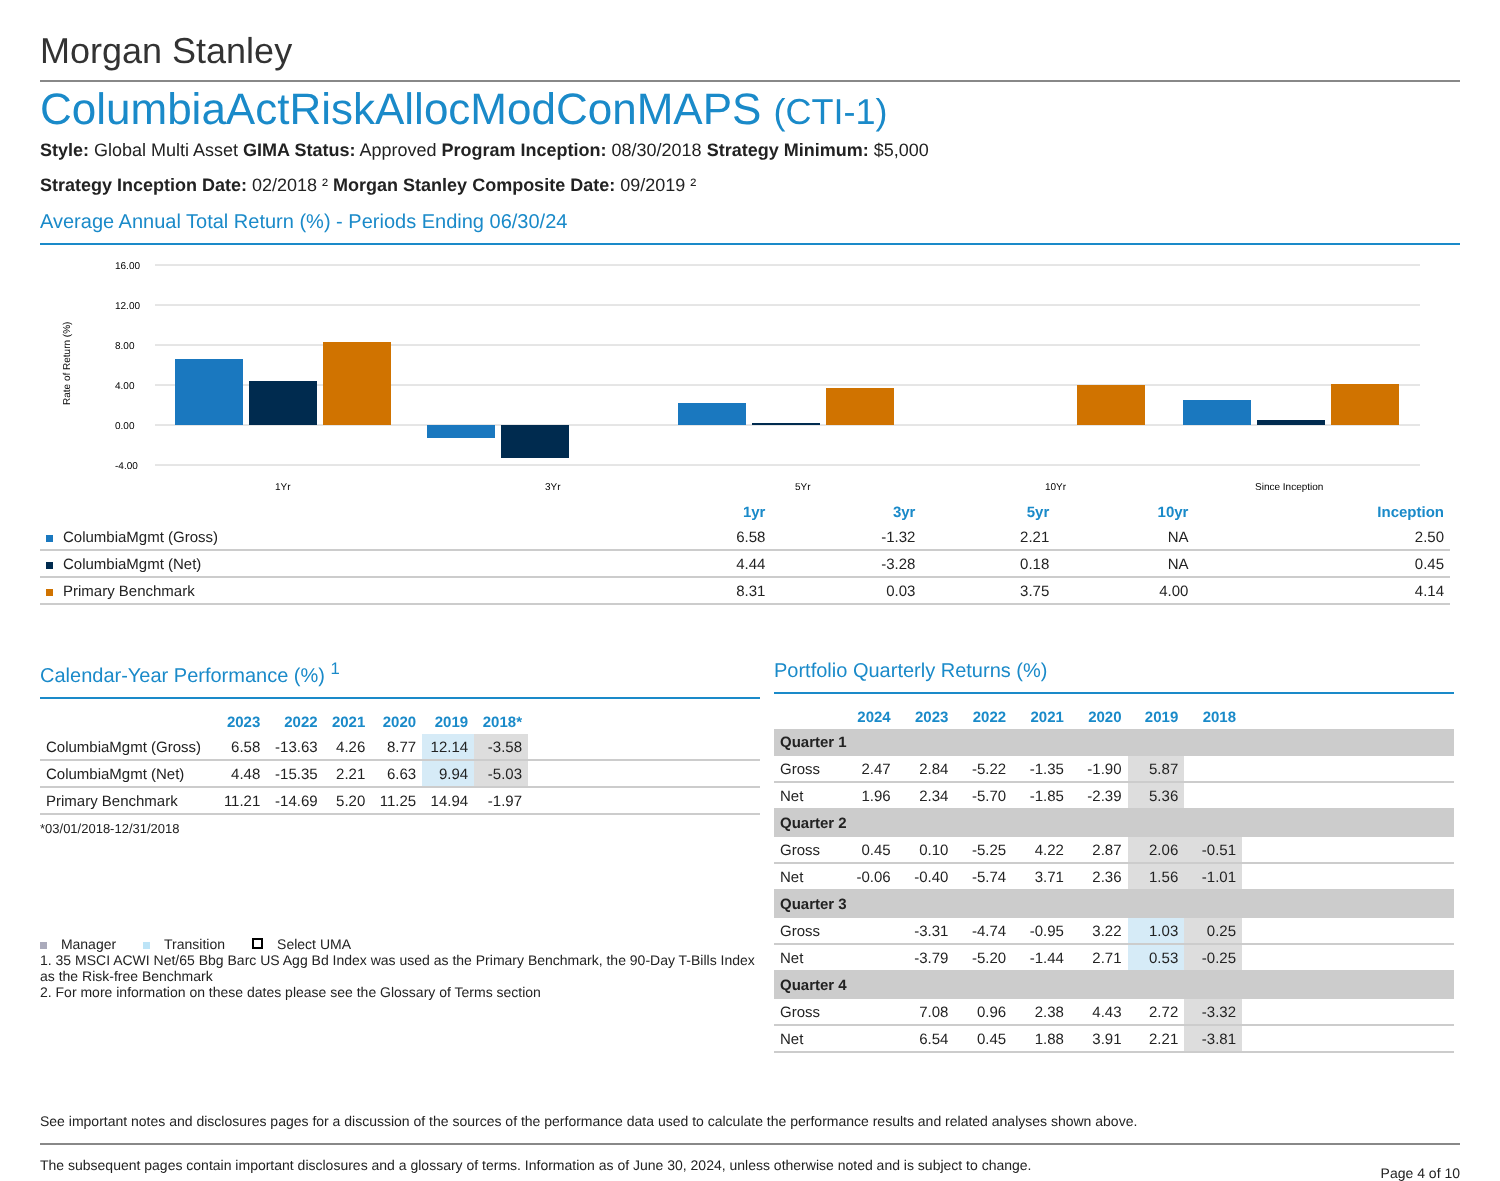Morgan Stanley
ColumbiaActRiskAllocModConMAPS (CTI-1)
Style: Global Multi Asset GIMA Status: Approved Program Inception: 08/30/2018 Strategy Minimum: $5,000
Strategy Inception Date: 02/2018 ² Morgan Stanley Composite Date: 09/2019 ²
Average Annual Total Return (%) - Periods Ending 06/30/24
Rate of Return (%)
16.00
12.00
8.00
4.00
0.00
-4.00
1Yr
3Yr
5Yr
10Yr
Since Inception
| | 1yr | 3yr | 5yr | 10yr | Inception |
| --- | --- | --- | --- | --- | --- |
| ColumbiaMgmt (Gross) | 6.58 | -1.32 | 2.21 | NA | 2.50 |
| ColumbiaMgmt (Net) | 4.44 | -3.28 | 0.18 | NA | 0.45 |
| Primary Benchmark | 8.31 | 0.03 | 3.75 | 4.00 | 4.14 |
Calendar-Year Performance (%) <sup>1</sup>
| | 2023 | 2022 | 2021 | 2020 | 2019 | 2018* | |
| --- | --- | --- | --- | --- | --- | --- | --- |
| ColumbiaMgmt (Gross) | 6.58 | -13.63 | 4.26 | 8.77 | 12.14 | -3.58 | |
| ColumbiaMgmt (Net) | 4.48 | -15.35 | 2.21 | 6.63 | 9.94 | -5.03 | |
| Primary Benchmark | 11.21 | -14.69 | 5.20 | 11.25 | 14.94 | -1.97 | |
*03/01/2018-12/31/2018
Manager Transition Select UMA
1. 35 MSCI ACWI Net/65 Bbg Barc US Agg Bd Index was used as the Primary Benchmark, the 90-Day T-Bills Index as the Risk-free Benchmark
2. For more information on these dates please see the Glossary of Terms section
Portfolio Quarterly Returns (%)
| | 2024 | 2023 | 2022 | 2021 | 2020 | 2019 | 2018 | |
| --- | --- | --- | --- | --- | --- | --- | --- | --- |
| Quarter 1 | | | | | | | | |
| Gross | 2.47 | 2.84 | -5.22 | -1.35 | -1.90 | 5.87 | | |
| Net | 1.96 | 2.34 | -5.70 | -1.85 | -2.39 | 5.36 | | |
| Quarter 2 | | | | | | | | |
| Gross | 0.45 | 0.10 | -5.25 | 4.22 | 2.87 | 2.06 | -0.51 | |
| Net | -0.06 | -0.40 | -5.74 | 3.71 | 2.36 | 1.56 | -1.01 | |
| Quarter 3 | | | | | | | | |
| Gross | | -3.31 | -4.74 | -0.95 | 3.22 | 1.03 | 0.25 | |
| Net | | -3.79 | -5.20 | -1.44 | 2.71 | 0.53 | -0.25 | |
| Quarter 4 | | | | | | | | |
| Gross | | 7.08 | 0.96 | 2.38 | 4.43 | 2.72 | -3.32 | |
| Net | | 6.54 | 0.45 | 1.88 | 3.91 | 2.21 | -3.81 | |
See important notes and disclosures pages for a discussion of the sources of the performance data used to calculate the performance results and related analyses shown above.
The subsequent pages contain important disclosures and a glossary of terms. Information as of June 30, 2024, unless otherwise noted and is subject to change. Page 4 of 10